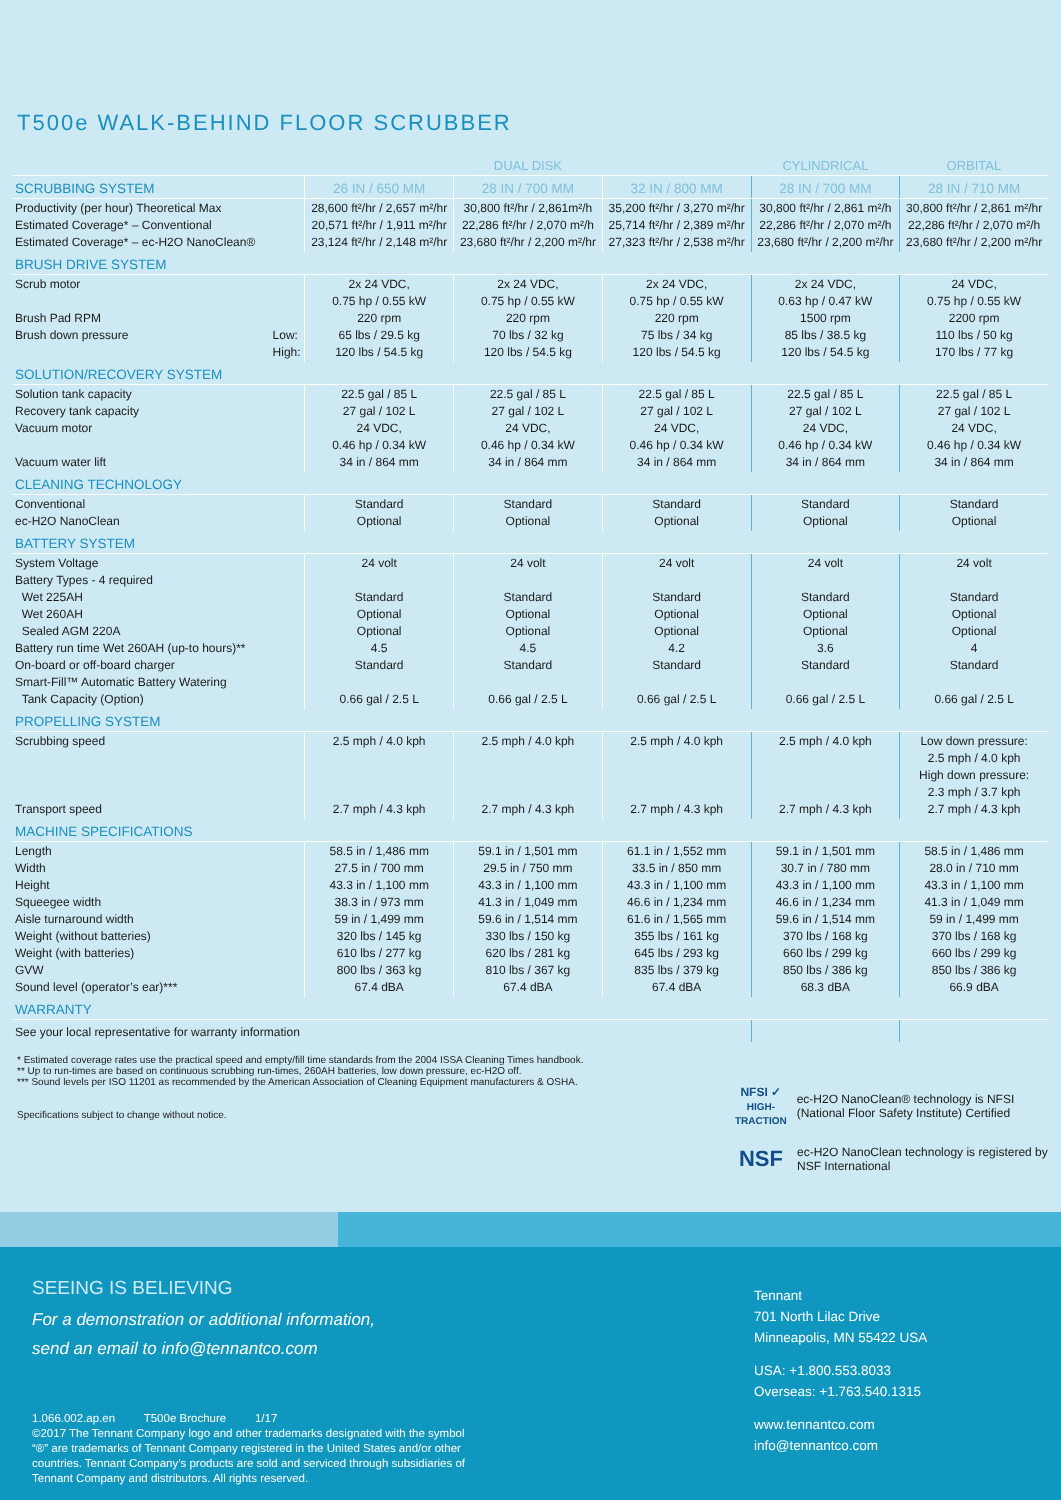T500e WALK-BEHIND FLOOR SCRUBBER
| | | DUAL DISK | | | CYLINDRICAL | ORBITAL |
| --- | --- | --- | --- | --- | --- | --- |
| SCRUBBING SYSTEM | | 26 IN / 650 MM | 28 IN / 700 MM | 32 IN / 800 MM | 28 IN / 700 MM | 28 IN / 710 MM |
| Productivity (per hour) Theoretical Max Estimated Coverage* – Conventional Estimated Coverage* – ec-H2O NanoClean® | | 28,600 ft²/hr / 2,657 m²/hr 20,571 ft²/hr / 1,911 m²/hr 23,124 ft²/hr / 2,148 m²/hr | 30,800 ft²/hr / 2,861m²/h 22,286 ft²/hr / 2,070 m²/h 23,680 ft²/hr / 2,200 m²/hr | 35,200 ft²/hr / 3,270 m²/hr 25,714 ft²/hr / 2,389 m²/hr 27,323 ft²/hr / 2,538 m²/hr | 30,800 ft²/hr / 2,861 m²/h 22,286 ft²/hr / 2,070 m²/h 23,680 ft²/hr / 2,200 m²/hr | 30,800 ft²/hr / 2,861 m²/hr 22,286 ft²/hr / 2,070 m²/h 23,680 ft²/hr / 2,200 m²/hr |
| BRUSH DRIVE SYSTEM | | | | | | |
| Scrub motor Brush Pad RPM Brush down pressure | Low: High: | 2x 24 VDC, 0.75 hp / 0.55 kW 220 rpm 65 lbs / 29.5 kg 120 lbs / 54.5 kg | 2x 24 VDC, 0.75 hp / 0.55 kW 220 rpm 70 lbs / 32 kg 120 lbs / 54.5 kg | 2x 24 VDC, 0.75 hp / 0.55 kW 220 rpm 75 lbs / 34 kg 120 lbs / 54.5 kg | 2x 24 VDC, 0.63 hp / 0.47 kW 1500 rpm 85 lbs / 38.5 kg 120 lbs / 54.5 kg | 24 VDC, 0.75 hp / 0.55 kW 2200 rpm 110 lbs / 50 kg 170 lbs / 77 kg |
| SOLUTION/RECOVERY SYSTEM | | | | | | |
| Solution tank capacity Recovery tank capacity Vacuum motor Vacuum water lift | | 22.5 gal / 85 L 27 gal / 102 L 24 VDC, 0.46 hp / 0.34 kW 34 in / 864 mm | 22.5 gal / 85 L 27 gal / 102 L 24 VDC, 0.46 hp / 0.34 kW 34 in / 864 mm | 22.5 gal / 85 L 27 gal / 102 L 24 VDC, 0.46 hp / 0.34 kW 34 in / 864 mm | 22.5 gal / 85 L 27 gal / 102 L 24 VDC, 0.46 hp / 0.34 kW 34 in / 864 mm | 22.5 gal / 85 L 27 gal / 102 L 24 VDC, 0.46 hp / 0.34 kW 34 in / 864 mm |
| CLEANING TECHNOLOGY | | | | | | |
| Conventional ec-H2O NanoClean | | Standard Optional | Standard Optional | Standard Optional | Standard Optional | Standard Optional |
| BATTERY SYSTEM | | | | | | |
| System Voltage Battery Types - 4 required Wet 225AH Wet 260AH Sealed AGM 220A Battery run time Wet 260AH (up-to hours)** On-board or off-board charger Smart-Fill™ Automatic Battery Watering Tank Capacity (Option) | | 24 volt Standard Optional Optional 4.5 Standard 0.66 gal / 2.5 L | 24 volt Standard Optional Optional 4.5 Standard 0.66 gal / 2.5 L | 24 volt Standard Optional Optional 4.2 Standard 0.66 gal / 2.5 L | 24 volt Standard Optional Optional 3.6 Standard 0.66 gal / 2.5 L | 24 volt Standard Optional Optional 4 Standard 0.66 gal / 2.5 L |
| PROPELLING SYSTEM | | | | | | |
| Scrubbing speed Transport speed | | 2.5 mph / 4.0 kph 2.7 mph / 4.3 kph | 2.5 mph / 4.0 kph 2.7 mph / 4.3 kph | 2.5 mph / 4.0 kph 2.7 mph / 4.3 kph | 2.5 mph / 4.0 kph 2.7 mph / 4.3 kph | Low down pressure: 2.5 mph / 4.0 kph High down pressure: 2.3 mph / 3.7 kph 2.7 mph / 4.3 kph |
| MACHINE SPECIFICATIONS | | | | | | |
| Length Width Height Squeegee width Aisle turnaround width Weight (without batteries) Weight (with batteries) GVW Sound level (operator’s ear)*** | | 58.5 in / 1,486 mm 27.5 in / 700 mm 43.3 in / 1,100 mm 38.3 in / 973 mm 59 in / 1,499 mm 320 lbs / 145 kg 610 lbs / 277 kg 800 lbs / 363 kg 67.4 dBA | 59.1 in / 1,501 mm 29.5 in / 750 mm 43.3 in / 1,100 mm 41.3 in / 1,049 mm 59.6 in / 1,514 mm 330 lbs / 150 kg 620 lbs / 281 kg 810 lbs / 367 kg 67.4 dBA | 61.1 in / 1,552 mm 33.5 in / 850 mm 43.3 in / 1,100 mm 46.6 in / 1,234 mm 61.6 in / 1,565 mm 355 lbs / 161 kg 645 lbs / 293 kg 835 lbs / 379 kg 67.4 dBA | 59.1 in / 1,501 mm 30.7 in / 780 mm 43.3 in / 1,100 mm 46.6 in / 1,234 mm 59.6 in / 1,514 mm 370 lbs / 168 kg 660 lbs / 299 kg 850 lbs / 386 kg 68.3 dBA | 58.5 in / 1,486 mm 28.0 in / 710 mm 43.3 in / 1,100 mm 41.3 in / 1,049 mm 59 in / 1,499 mm 370 lbs / 168 kg 660 lbs / 299 kg 850 lbs / 386 kg 66.9 dBA |
| WARRANTY | | | | | | |
| See your local representative for warranty information | | | | | | |
* Estimated coverage rates use the practical speed and empty/fill time standards from the 2004 ISSA Cleaning Times handbook.
** Up to run-times are based on continuous scrubbing run-times, 260AH batteries, low down pressure, ec-H2O off.
*** Sound levels per ISO 11201 as recommended by the American Association of Cleaning Equipment manufacturers & OSHA.
Specifications subject to change without notice.
NFSI ✓
HIGH-TRACTION ec-H2O NanoClean® technology is NFSI (National Floor Safety Institute) Certified
NSF ec-H2O NanoClean technology is registered by NSF International
SEEING IS BELIEVING
For a demonstration or additional information,
send an email to info@tennantco.com
1.066.002.ap.en T500e Brochure 1/17
©2017 The Tennant Company logo and other trademarks designated with the symbol “®” are trademarks of Tennant Company registered in the United States and/or other countries. Tennant Company’s products are sold and serviced through subsidiaries of Tennant Company and distributors. All rights reserved.
Tennant
701 North Lilac Drive
Minneapolis, MN 55422 USA
USA: +1.800.553.8033
Overseas: +1.763.540.1315
www.tennantco.com
info@tennantco.com